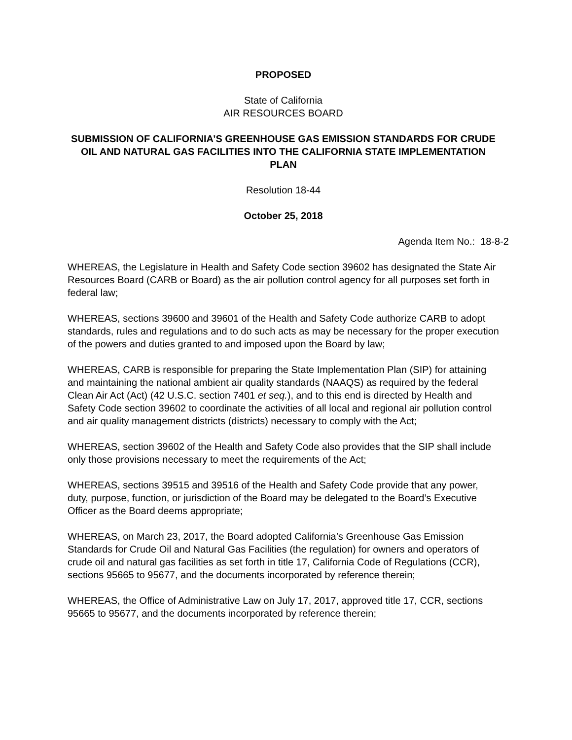PROPOSED
State of California
AIR RESOURCES BOARD
SUBMISSION OF CALIFORNIA’S GREENHOUSE GAS EMISSION STANDARDS FOR CRUDE OIL AND NATURAL GAS FACILITIES INTO THE CALIFORNIA STATE IMPLEMENTATION PLAN
Resolution 18-44
October 25, 2018
Agenda Item No.: 18-8-2
WHEREAS, the Legislature in Health and Safety Code section 39602 has designated the State Air Resources Board (CARB or Board) as the air pollution control agency for all purposes set forth in federal law;
WHEREAS, sections 39600 and 39601 of the Health and Safety Code authorize CARB to adopt standards, rules and regulations and to do such acts as may be necessary for the proper execution of the powers and duties granted to and imposed upon the Board by law;
WHEREAS, CARB is responsible for preparing the State Implementation Plan (SIP) for attaining and maintaining the national ambient air quality standards (NAAQS) as required by the federal Clean Air Act (Act) (42 U.S.C. section 7401 et seq.), and to this end is directed by Health and Safety Code section 39602 to coordinate the activities of all local and regional air pollution control and air quality management districts (districts) necessary to comply with the Act;
WHEREAS, section 39602 of the Health and Safety Code also provides that the SIP shall include only those provisions necessary to meet the requirements of the Act;
WHEREAS, sections 39515 and 39516 of the Health and Safety Code provide that any power, duty, purpose, function, or jurisdiction of the Board may be delegated to the Board’s Executive Officer as the Board deems appropriate;
WHEREAS, on March 23, 2017, the Board adopted California’s Greenhouse Gas Emission Standards for Crude Oil and Natural Gas Facilities (the regulation) for owners and operators of crude oil and natural gas facilities as set forth in title 17, California Code of Regulations (CCR), sections 95665 to 95677, and the documents incorporated by reference therein;
WHEREAS, the Office of Administrative Law on July 17, 2017, approved title 17, CCR, sections 95665 to 95677, and the documents incorporated by reference therein;